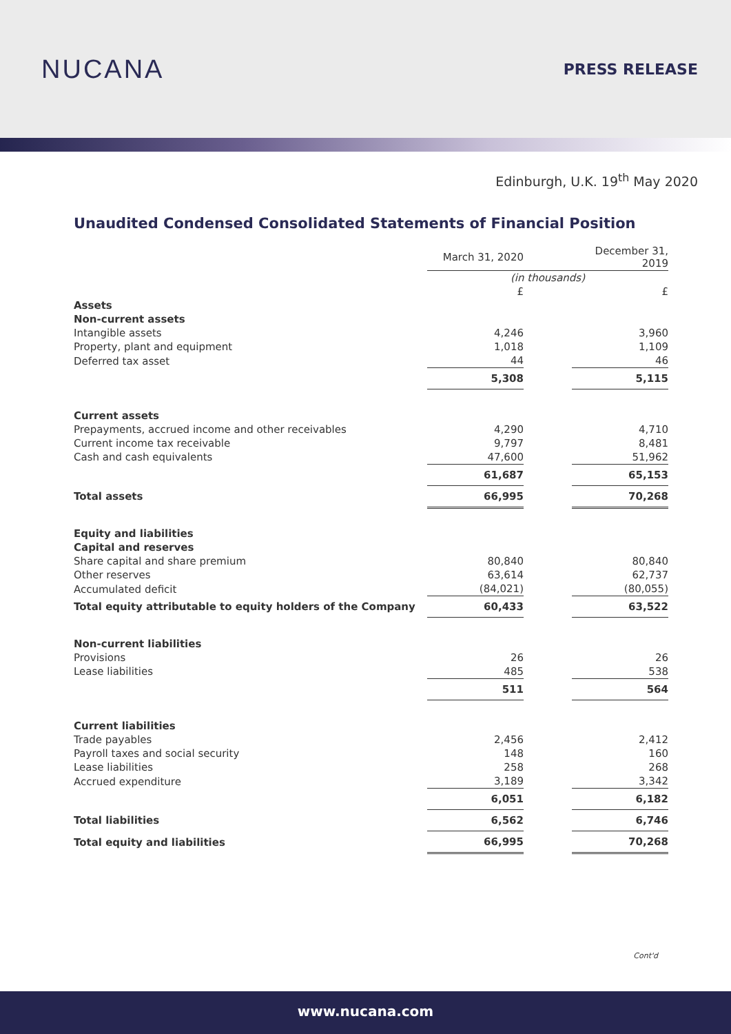NUCANA
PRESS RELEASE
Edinburgh, U.K. 19<sup>th</sup> May 2020
Unaudited Condensed Consolidated Statements of Financial Position
| | March 31, 2020 | | December 31, 2019 |
| | (in thousands) | | |
| | £ | | £ |
| Assets | | | |
| Non-current assets | | | |
| Intangible assets | 4,246 | | 3,960 |
| Property, plant and equipment | 1,018 | | 1,109 |
| Deferred tax asset | 44 | | 46 |
| | 5,308 | | 5,115 |
| Current assets | | | |
| Prepayments, accrued income and other receivables | 4,290 | | 4,710 |
| Current income tax receivable | 9,797 | | 8,481 |
| Cash and cash equivalents | 47,600 | | 51,962 |
| | 61,687 | | 65,153 |
| Total assets | 66,995 | | 70,268 |
| Equity and liabilities | | | |
| Capital and reserves | | | |
| Share capital and share premium | 80,840 | | 80,840 |
| Other reserves | 63,614 | | 62,737 |
| Accumulated deficit | (84,021) | | (80,055) |
| Total equity attributable to equity holders of the Company | 60,433 | | 63,522 |
| Non-current liabilities | | | |
| Provisions | 26 | | 26 |
| Lease liabilities | 485 | | 538 |
| | 511 | | 564 |
| Current liabilities | | | |
| Trade payables | 2,456 | | 2,412 |
| Payroll taxes and social security | 148 | | 160 |
| Lease liabilities | 258 | | 268 |
| Accrued expenditure | 3,189 | | 3,342 |
| | 6,051 | | 6,182 |
| Total liabilities | 6,562 | | 6,746 |
| Total equity and liabilities | 66,995 | | 70,268 |
Cont'd
www.nucana.com